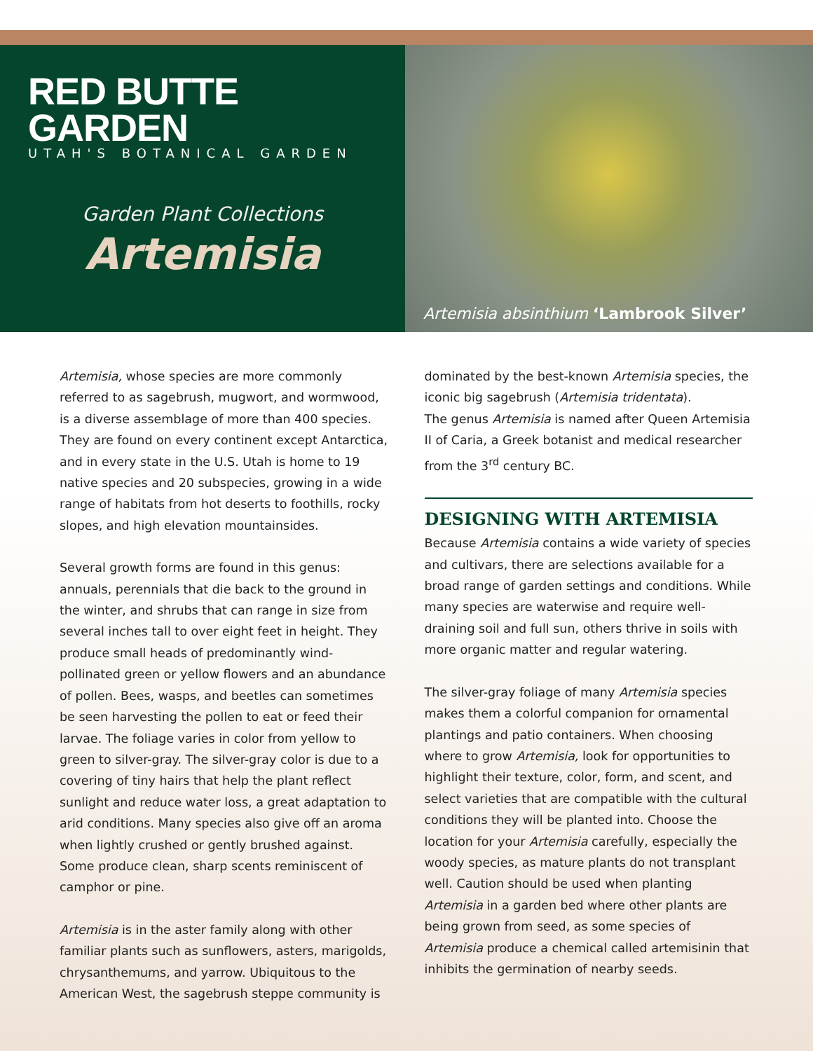RED BUTTE GARDEN
UTAH'S BOTANICAL GARDEN
Garden Plant Collections
Artemisia
Artemisia absinthium ‘Lambrook Silver’
Artemisia, whose species are more commonly referred to as sagebrush, mugwort, and wormwood, is a diverse assemblage of more than 400 species. They are found on every continent except Antarctica, and in every state in the U.S. Utah is home to 19 native species and 20 subspecies, growing in a wide range of habitats from hot deserts to foothills, rocky slopes, and high elevation mountainsides.
Several growth forms are found in this genus: annuals, perennials that die back to the ground in the winter, and shrubs that can range in size from several inches tall to over eight feet in height. They produce small heads of predominantly wind-pollinated green or yellow flowers and an abundance of pollen. Bees, wasps, and beetles can sometimes be seen harvesting the pollen to eat or feed their larvae. The foliage varies in color from yellow to green to silver-gray. The silver-gray color is due to a covering of tiny hairs that help the plant reflect sunlight and reduce water loss, a great adaptation to arid conditions. Many species also give off an aroma when lightly crushed or gently brushed against. Some produce clean, sharp scents reminiscent of camphor or pine.
Artemisia is in the aster family along with other familiar plants such as sunflowers, asters, marigolds, chrysanthemums, and yarrow. Ubiquitous to the American West, the sagebrush steppe community is
dominated by the best-known Artemisia species, the iconic big sagebrush (Artemisia tridentata).
The genus Artemisia is named after Queen Artemisia II of Caria, a Greek botanist and medical researcher from the 3<sup>rd</sup> century BC.
DESIGNING WITH ARTEMISIA
Because Artemisia contains a wide variety of species and cultivars, there are selections available for a broad range of garden settings and conditions. While many species are waterwise and require well-draining soil and full sun, others thrive in soils with more organic matter and regular watering.
The silver-gray foliage of many Artemisia species makes them a colorful companion for ornamental plantings and patio containers. When choosing where to grow Artemisia, look for opportunities to highlight their texture, color, form, and scent, and select varieties that are compatible with the cultural conditions they will be planted into. Choose the location for your Artemisia carefully, especially the woody species, as mature plants do not transplant well. Caution should be used when planting Artemisia in a garden bed where other plants are being grown from seed, as some species of Artemisia produce a chemical called artemisinin that inhibits the germination of nearby seeds.